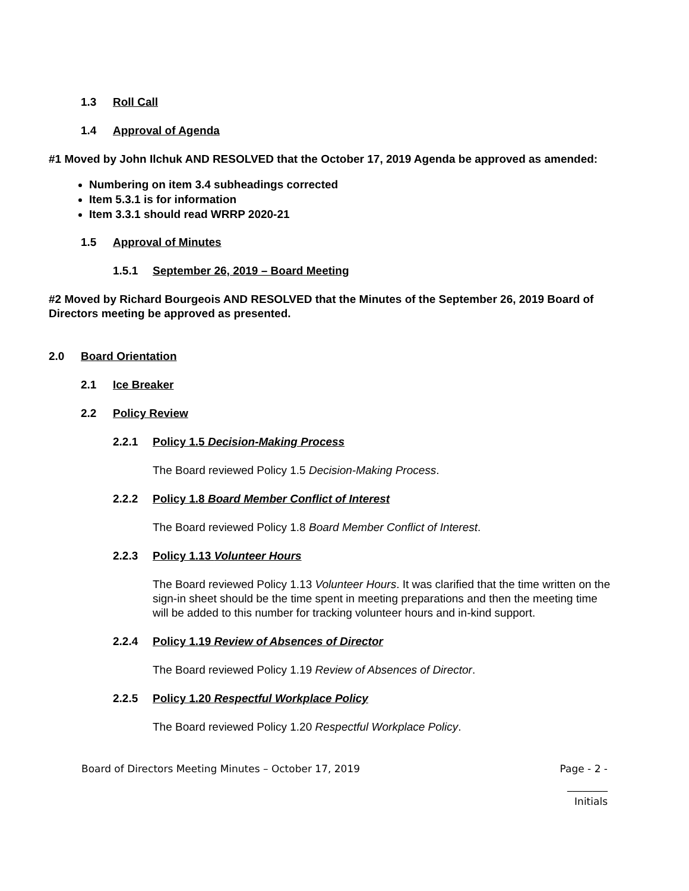1.3 Roll Call
1.4 Approval of Agenda
#1 Moved by John Ilchuk AND RESOLVED that the October 17, 2019 Agenda be approved as amended:
Numbering on item 3.4 subheadings corrected
Item 5.3.1 is for information
Item 3.3.1 should read WRRP 2020-21
1.5 Approval of Minutes
1.5.1 September 26, 2019 – Board Meeting
#2 Moved by Richard Bourgeois AND RESOLVED that the Minutes of the September 26, 2019 Board of Directors meeting be approved as presented.
2.0 Board Orientation
2.1 Ice Breaker
2.2 Policy Review
2.2.1 Policy 1.5 Decision-Making Process
The Board reviewed Policy 1.5 Decision-Making Process.
2.2.2 Policy 1.8 Board Member Conflict of Interest
The Board reviewed Policy 1.8 Board Member Conflict of Interest.
2.2.3 Policy 1.13 Volunteer Hours
The Board reviewed Policy 1.13 Volunteer Hours. It was clarified that the time written on the sign-in sheet should be the time spent in meeting preparations and then the meeting time will be added to this number for tracking volunteer hours and in-kind support.
2.2.4 Policy 1.19 Review of Absences of Director
The Board reviewed Policy 1.19 Review of Absences of Director.
2.2.5 Policy 1.20 Respectful Workplace Policy
The Board reviewed Policy 1.20 Respectful Workplace Policy.
Board of Directors Meeting Minutes – October 17, 2019 Page - 2 -
________
Initials